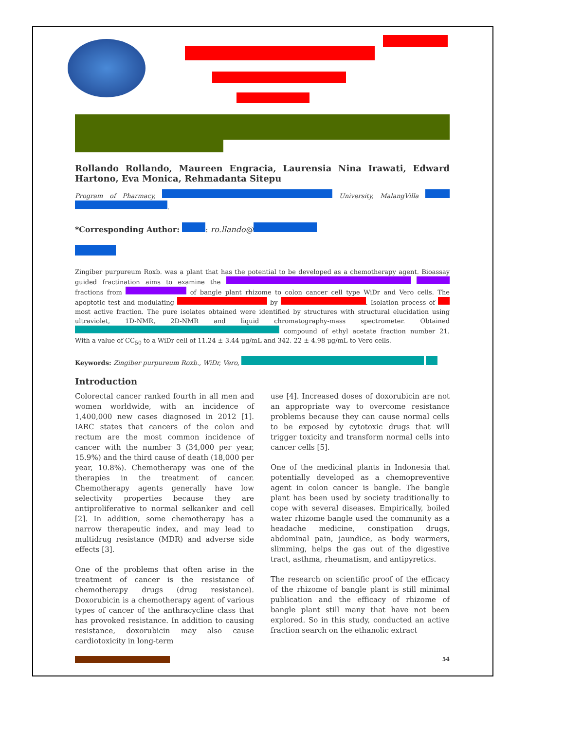Rollando Rollando, Maureen Engracia, Laurensia Nina Irawati, Edward Hartono, Eva Monica, Rehmadanta Sitepu
Program of Pharmacy, University, MalangVilla .
*Corresponding Author: : ro.llando@
Zingiber purpureum Roxb. was a plant that has the potential to be developed as a chemotherapy agent. Bioassay guided fractination aims to examine the fractions from of bangle plant rhizome to colon cancer cell type WiDr and Vero cells. The apoptotic test and modulating by . Isolation process of most active fraction. The pure isolates obtained were identified by structures with structural elucidation using ultraviolet, 1D-NMR, 2D-NMR and liquid chromatography-mass spectrometer. Obtained compound of ethyl acetate fraction number 21. With a value of CC<sub>50</sub> to a WiDr cell of 11.24 ± 3.44 μg/mL and 342. 22 ± 4.98 μg/mL to Vero cells.
Keywords: Zingiber purpureum Roxb., WiDr, Vero,
Introduction
Colorectal cancer ranked fourth in all men and women worldwide, with an incidence of 1,400,000 new cases diagnosed in 2012 [1]. IARC states that cancers of the colon and rectum are the most common incidence of cancer with the number 3 (34,000 per year, 15.9%) and the third cause of death (18,000 per year, 10.8%). Chemotherapy was one of the therapies in the treatment of cancer. Chemotherapy agents generally have low selectivity properties because they are antiproliferative to normal selkanker and cell [2]. In addition, some chemotherapy has a narrow therapeutic index, and may lead to multidrug resistance (MDR) and adverse side effects [3].
One of the problems that often arise in the treatment of cancer is the resistance of chemotherapy drugs (drug resistance). Doxorubicin is a chemotherapy agent of various types of cancer of the anthracycline class that has provoked resistance. In addition to causing resistance, doxorubicin may also cause cardiotoxicity in long-term
use [4]. Increased doses of doxorubicin are not an appropriate way to overcome resistance problems because they can cause normal cells to be exposed by cytotoxic drugs that will trigger toxicity and transform normal cells into cancer cells [5].
One of the medicinal plants in Indonesia that potentially developed as a chemopreventive agent in colon cancer is bangle. The bangle plant has been used by society traditionally to cope with several diseases. Empirically, boiled water rhizome bangle used the community as a headache medicine, constipation drugs, abdominal pain, jaundice, as body warmers, slimming, helps the gas out of the digestive tract, asthma, rheumatism, and antipyretics.
The research on scientific proof of the efficacy of the rhizome of bangle plant is still minimal publication and the efficacy of rhizome of bangle plant still many that have not been explored. So in this study, conducted an active fraction search on the ethanolic extract
54